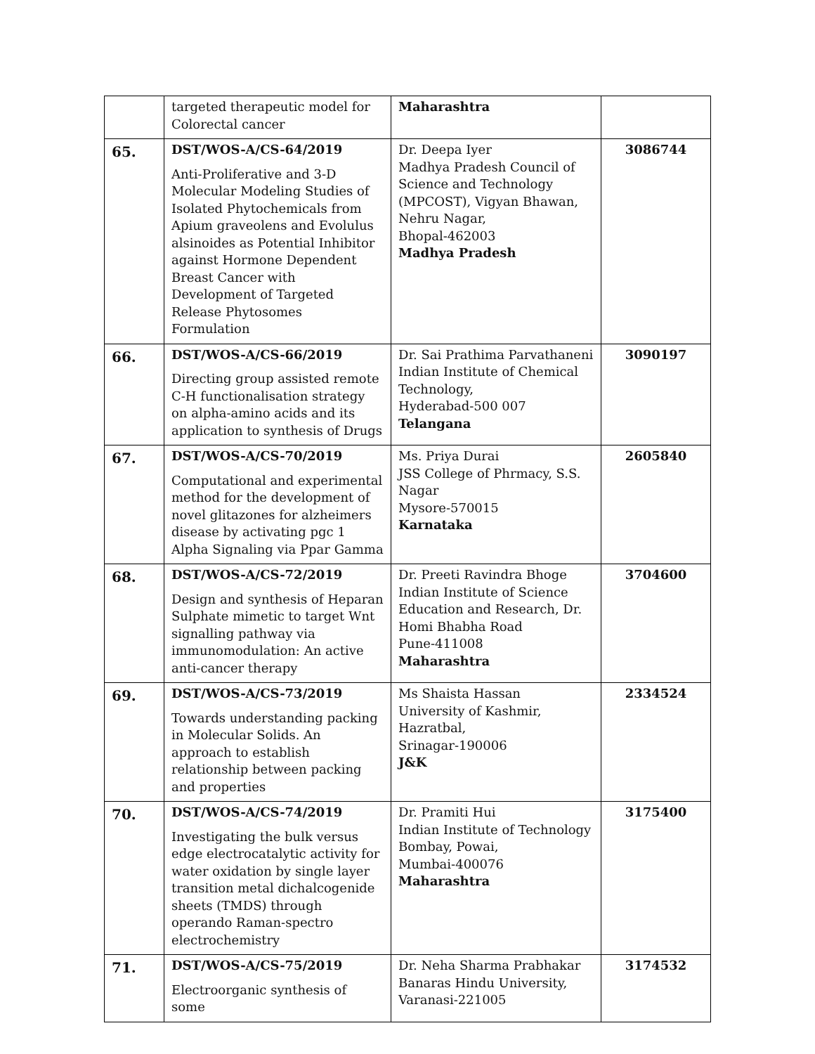| | targeted therapeutic model for Colorectal cancer | Maharashtra | |
| 65. | DST/WOS-A/CS-64/2019 Anti-Proliferative and 3-D Molecular Modeling Studies of Isolated Phytochemicals from Apium graveolens and Evolulus alsinoides as Potential Inhibitor against Hormone Dependent Breast Cancer with Development of Targeted Release Phytosomes Formulation | Dr. Deepa Iyer Madhya Pradesh Council of Science and Technology (MPCOST), Vigyan Bhawan, Nehru Nagar, Bhopal-462003 Madhya Pradesh | 3086744 |
| 66. | DST/WOS-A/CS-66/2019 Directing group assisted remote C-H functionalisation strategy on alpha-amino acids and its application to synthesis of Drugs | Dr. Sai Prathima Parvathaneni Indian Institute of Chemical Technology, Hyderabad-500 007 Telangana | 3090197 |
| 67. | DST/WOS-A/CS-70/2019 Computational and experimental method for the development of novel glitazones for alzheimers disease by activating pgc 1 Alpha Signaling via Ppar Gamma | Ms. Priya Durai JSS College of Phrmacy, S.S. Nagar Mysore-570015 Karnataka | 2605840 |
| 68. | DST/WOS-A/CS-72/2019 Design and synthesis of Heparan Sulphate mimetic to target Wnt signalling pathway via immunomodulation: An active anti-cancer therapy | Dr. Preeti Ravindra Bhoge Indian Institute of Science Education and Research, Dr. Homi Bhabha Road Pune-411008 Maharashtra | 3704600 |
| 69. | DST/WOS-A/CS-73/2019 Towards understanding packing in Molecular Solids. An approach to establish relationship between packing and properties | Ms Shaista Hassan University of Kashmir, Hazratbal, Srinagar-190006 J&K | 2334524 |
| 70. | DST/WOS-A/CS-74/2019 Investigating the bulk versus edge electrocatalytic activity for water oxidation by single layer transition metal dichalcogenide sheets (TMDS) through operando Raman-spectro electrochemistry | Dr. Pramiti Hui Indian Institute of Technology Bombay, Powai, Mumbai-400076 Maharashtra | 3175400 |
| 71. | DST/WOS-A/CS-75/2019 Electroorganic synthesis of some | Dr. Neha Sharma Prabhakar Banaras Hindu University, Varanasi-221005 | 3174532 |